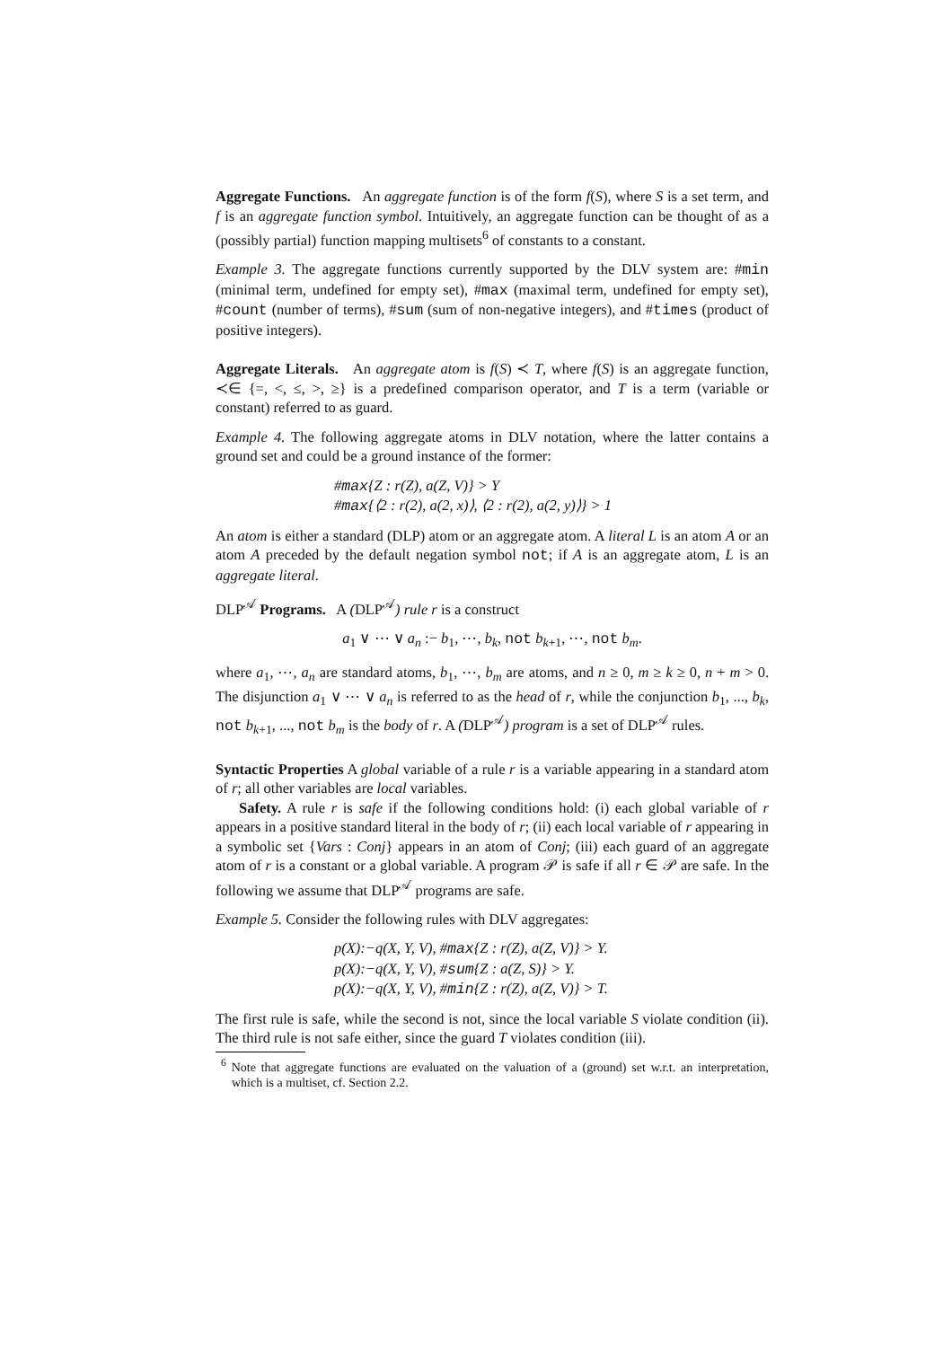Aggregate Functions. An aggregate function is of the form f(S), where S is a set term, and f is an aggregate function symbol. Intuitively, an aggregate function can be thought of as a (possibly partial) function mapping multisets<sup>6</sup> of constants to a constant.
Example 3. The aggregate functions currently supported by the DLV system are: #min (minimal term, undefined for empty set), #max (maximal term, undefined for empty set), #count (number of terms), #sum (sum of non-negative integers), and #times (product of positive integers).
Aggregate Literals. An aggregate atom is f(S) ≺ T, where f(S) is an aggregate function, ≺∈ {=, <, ≤, >, ≥} is a predefined comparison operator, and T is a term (variable or constant) referred to as guard.
Example 4. The following aggregate atoms in DLV notation, where the latter contains a ground set and could be a ground instance of the former:
#max{Z : r(Z), a(Z, V)} > Y
#max{⟨2 : r(2), a(2, x)⟩, ⟨2 : r(2), a(2, y)⟩} > 1
An atom is either a standard (DLP) atom or an aggregate atom. A literal L is an atom A or an atom A preceded by the default negation symbol not; if A is an aggregate atom, L is an aggregate literal.
DLP<sup>𝒜</sup> Programs. A (DLP<sup>𝒜</sup>) rule r is a construct
a<sub>1</sub> ∨ ⋯ ∨ a<sub>n</sub> :− b<sub>1</sub>, ⋯, b<sub>k</sub>, not b<sub>k+1</sub>, ⋯, not b<sub>m</sub>.
where a<sub>1</sub>, ⋯, a<sub>n</sub> are standard atoms, b<sub>1</sub>, ⋯, b<sub>m</sub> are atoms, and n ≥ 0, m ≥ k ≥ 0, n + m > 0. The disjunction a<sub>1</sub> ∨ ⋯ ∨ a<sub>n</sub> is referred to as the head of r, while the conjunction b<sub>1</sub>, ..., b<sub>k</sub>, not b<sub>k+1</sub>, ..., not b<sub>m</sub> is the body of r. A (DLP<sup>𝒜</sup>) program is a set of DLP<sup>𝒜</sup> rules.
Syntactic Properties A global variable of a rule r is a variable appearing in a standard atom of r; all other variables are local variables.
Safety. A rule r is safe if the following conditions hold: (i) each global variable of r appears in a positive standard literal in the body of r; (ii) each local variable of r appearing in a symbolic set {Vars : Conj} appears in an atom of Conj; (iii) each guard of an aggregate atom of r is a constant or a global variable. A program 𝒫 is safe if all r ∈ 𝒫 are safe. In the following we assume that DLP<sup>𝒜</sup> programs are safe.
Example 5. Consider the following rules with DLV aggregates:
p(X):−q(X, Y, V), #max{Z : r(Z), a(Z, V)} > Y.
p(X):−q(X, Y, V), #sum{Z : a(Z, S)} > Y.
p(X):−q(X, Y, V), #min{Z : r(Z), a(Z, V)} > T.
The first rule is safe, while the second is not, since the local variable S violate condition (ii). The third rule is not safe either, since the guard T violates condition (iii).
<sup>6</sup> Note that aggregate functions are evaluated on the valuation of a (ground) set w.r.t. an interpretation, which is a multiset, cf. Section 2.2.